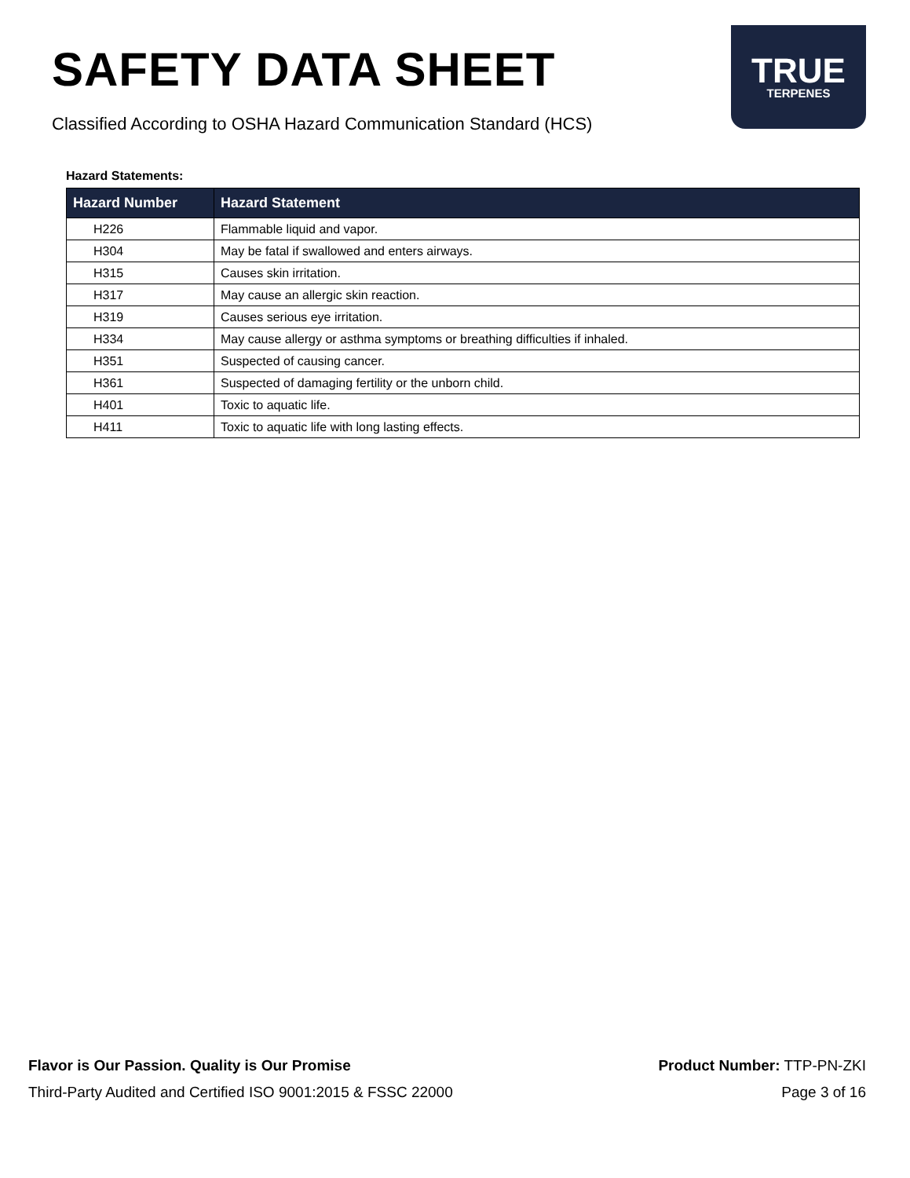SAFETY DATA SHEET
Classified According to OSHA Hazard Communication Standard (HCS)
TRUE
TERPENES
Hazard Statements:
| Hazard Number | Hazard Statement |
| --- | --- |
| H226 | Flammable liquid and vapor. |
| H304 | May be fatal if swallowed and enters airways. |
| H315 | Causes skin irritation. |
| H317 | May cause an allergic skin reaction. |
| H319 | Causes serious eye irritation. |
| H334 | May cause allergy or asthma symptoms or breathing difficulties if inhaled. |
| H351 | Suspected of causing cancer. |
| H361 | Suspected of damaging fertility or the unborn child. |
| H401 | Toxic to aquatic life. |
| H411 | Toxic to aquatic life with long lasting effects. |
Flavor is Our Passion. Quality is Our Promise
Third-Party Audited and Certified ISO 9001:2015 & FSSC 22000
Product Number: TTP-PN-ZKI
Page 3 of 16